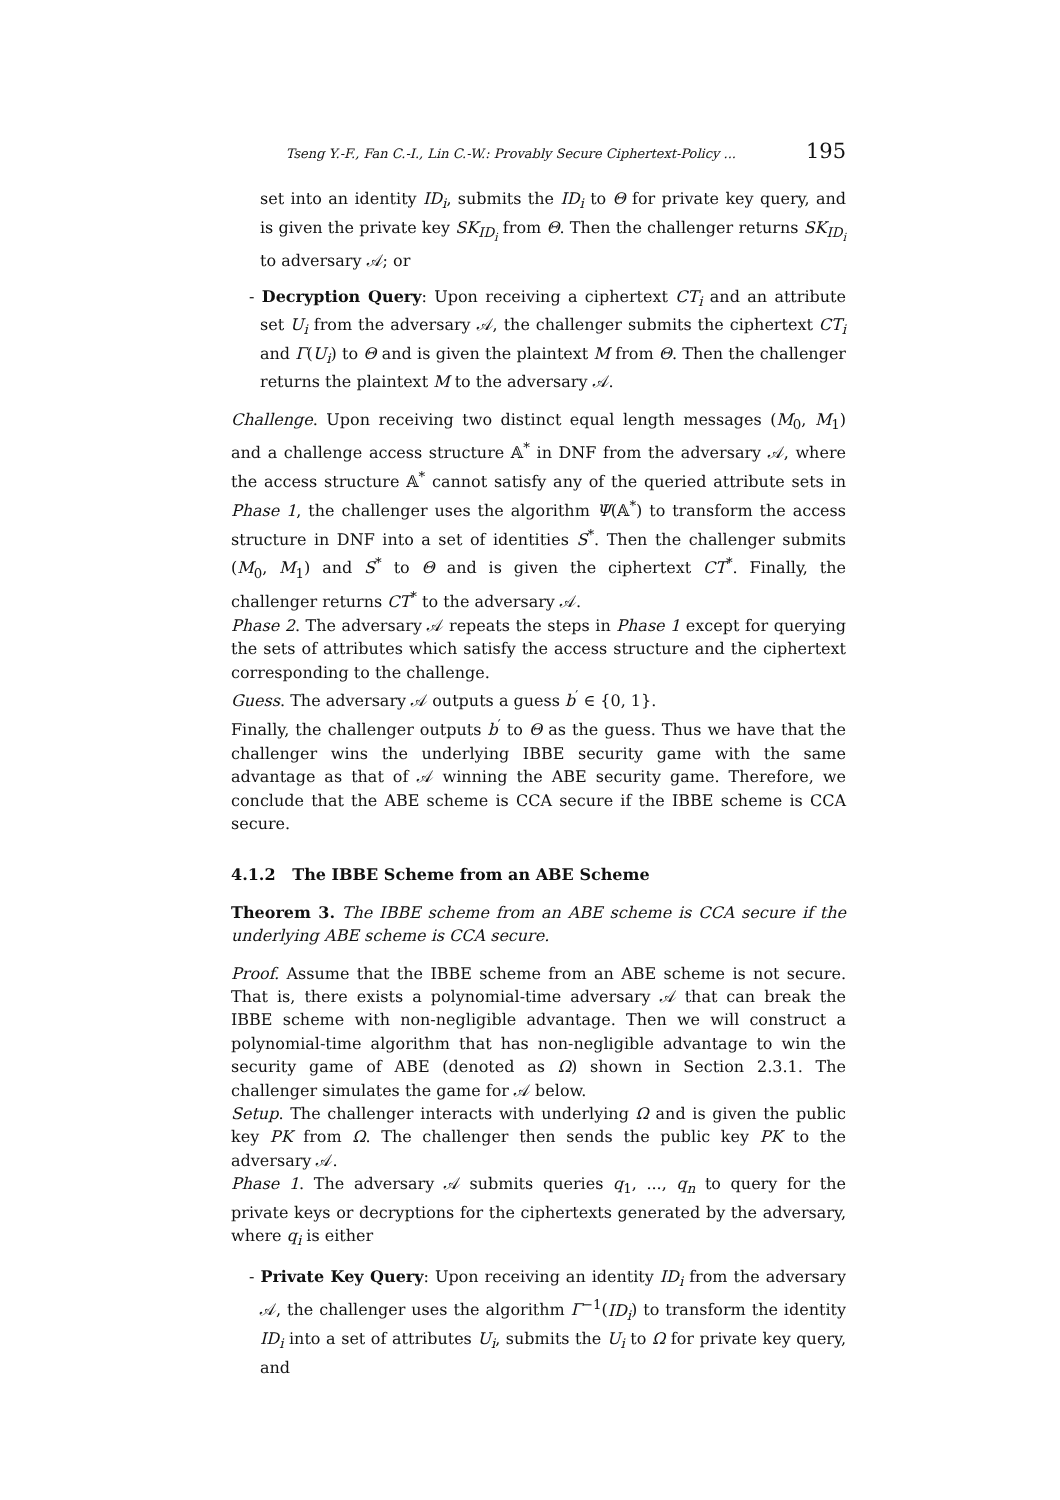Tseng Y.-F., Fan C.-I., Lin C.-W.: Provably Secure Ciphertext-Policy ... 195
set into an identity ID<sub>i</sub>, submits the ID<sub>i</sub> to Θ for private key query, and is given the private key SK<sub>ID<sub>i</sub></sub> from Θ. Then the challenger returns SK<sub>ID<sub>i</sub></sub> to adversary 𝒜; or
- Decryption Query: Upon receiving a ciphertext CT<sub>i</sub> and an attribute set U<sub>i</sub> from the adversary 𝒜, the challenger submits the ciphertext CT<sub>i</sub> and Γ(U<sub>i</sub>) to Θ and is given the plaintext M from Θ. Then the challenger returns the plaintext M to the adversary 𝒜.
Challenge. Upon receiving two distinct equal length messages (M<sub>0</sub>, M<sub>1</sub>) and a challenge access structure 𝔸<sup>*</sup> in DNF from the adversary 𝒜, where the access structure 𝔸<sup>*</sup> cannot satisfy any of the queried attribute sets in Phase 1, the challenger uses the algorithm Ψ(𝔸<sup>*</sup>) to transform the access structure in DNF into a set of identities S<sup>*</sup>. Then the challenger submits (M<sub>0</sub>, M<sub>1</sub>) and S<sup>*</sup> to Θ and is given the ciphertext CT<sup>*</sup>. Finally, the challenger returns CT<sup>*</sup> to the adversary 𝒜.
Phase 2. The adversary 𝒜 repeats the steps in Phase 1 except for querying the sets of attributes which satisfy the access structure and the ciphertext corresponding to the challenge.
Guess. The adversary 𝒜 outputs a guess b<sup>′</sup> ∈ {0, 1}.
Finally, the challenger outputs b<sup>′</sup> to Θ as the guess. Thus we have that the challenger wins the underlying IBBE security game with the same advantage as that of 𝒜 winning the ABE security game. Therefore, we conclude that the ABE scheme is CCA secure if the IBBE scheme is CCA secure.
4.1.2 The IBBE Scheme from an ABE Scheme
Theorem 3. The IBBE scheme from an ABE scheme is CCA secure if the underlying ABE scheme is CCA secure.
Proof. Assume that the IBBE scheme from an ABE scheme is not secure. That is, there exists a polynomial-time adversary 𝒜 that can break the IBBE scheme with non-negligible advantage. Then we will construct a polynomial-time algorithm that has non-negligible advantage to win the security game of ABE (denoted as Ω) shown in Section 2.3.1. The challenger simulates the game for 𝒜 below.
Setup. The challenger interacts with underlying Ω and is given the public key PK from Ω. The challenger then sends the public key PK to the adversary 𝒜.
Phase 1. The adversary 𝒜 submits queries q<sub>1</sub>, ..., q<sub>n</sub> to query for the private keys or decryptions for the ciphertexts generated by the adversary, where q<sub>i</sub> is either
- Private Key Query: Upon receiving an identity ID<sub>i</sub> from the adversary 𝒜, the challenger uses the algorithm Γ<sup>−1</sup>(ID<sub>i</sub>) to transform the identity ID<sub>i</sub> into a set of attributes U<sub>i</sub>, submits the U<sub>i</sub> to Ω for private key query, and